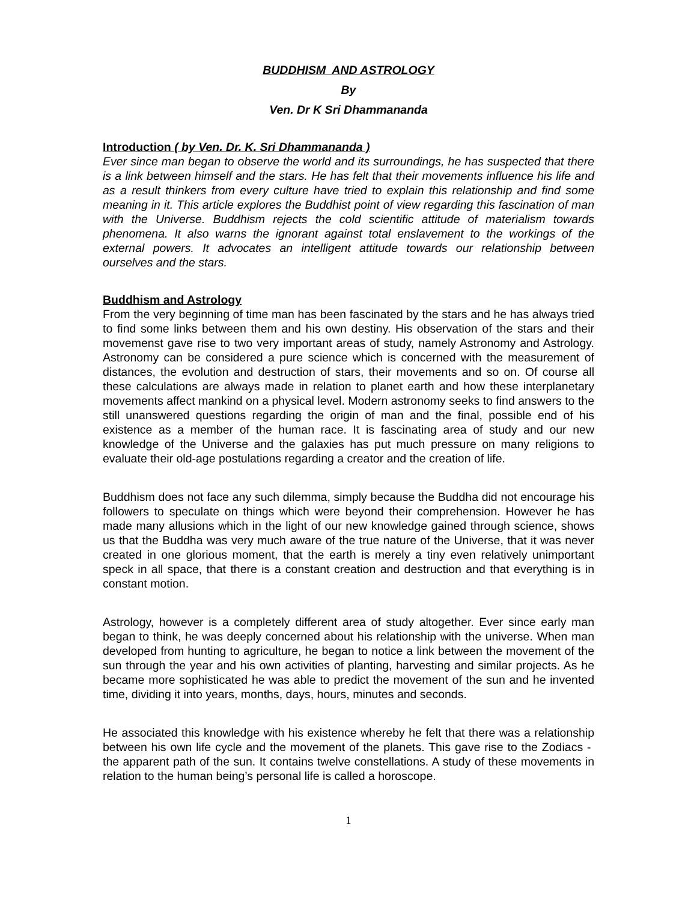BUDDHISM AND ASTROLOGY
By
Ven. Dr K Sri Dhammananda
Introduction ( by Ven. Dr. K. Sri Dhammananda )
Ever since man began to observe the world and its surroundings, he has suspected that there is a link between himself and the stars. He has felt that their movements influence his life and as a result thinkers from every culture have tried to explain this relationship and find some meaning in it. This article explores the Buddhist point of view regarding this fascination of man with the Universe. Buddhism rejects the cold scientific attitude of materialism towards phenomena. It also warns the ignorant against total enslavement to the workings of the external powers. It advocates an intelligent attitude towards our relationship between ourselves and the stars.
Buddhism and Astrology
From the very beginning of time man has been fascinated by the stars and he has always tried to find some links between them and his own destiny. His observation of the stars and their movemenst gave rise to two very important areas of study, namely Astronomy and Astrology. Astronomy can be considered a pure science which is concerned with the measurement of distances, the evolution and destruction of stars, their movements and so on. Of course all these calculations are always made in relation to planet earth and how these interplanetary movements affect mankind on a physical level. Modern astronomy seeks to find answers to the still unanswered questions regarding the origin of man and the final, possible end of his existence as a member of the human race. It is fascinating area of study and our new knowledge of the Universe and the galaxies has put much pressure on many religions to evaluate their old-age postulations regarding a creator and the creation of life.
Buddhism does not face any such dilemma, simply because the Buddha did not encourage his followers to speculate on things which were beyond their comprehension. However he has made many allusions which in the light of our new knowledge gained through science, shows us that the Buddha was very much aware of the true nature of the Universe, that it was never created in one glorious moment, that the earth is merely a tiny even relatively unimportant speck in all space, that there is a constant creation and destruction and that everything is in constant motion.
Astrology, however is a completely different area of study altogether. Ever since early man began to think, he was deeply concerned about his relationship with the universe. When man developed from hunting to agriculture, he began to notice a link between the movement of the sun through the year and his own activities of planting, harvesting and similar projects. As he became more sophisticated he was able to predict the movement of the sun and he invented time, dividing it into years, months, days, hours, minutes and seconds.
He associated this knowledge with his existence whereby he felt that there was a relationship between his own life cycle and the movement of the planets. This gave rise to the Zodiacs - the apparent path of the sun. It contains twelve constellations. A study of these movements in relation to the human being’s personal life is called a horoscope.
1